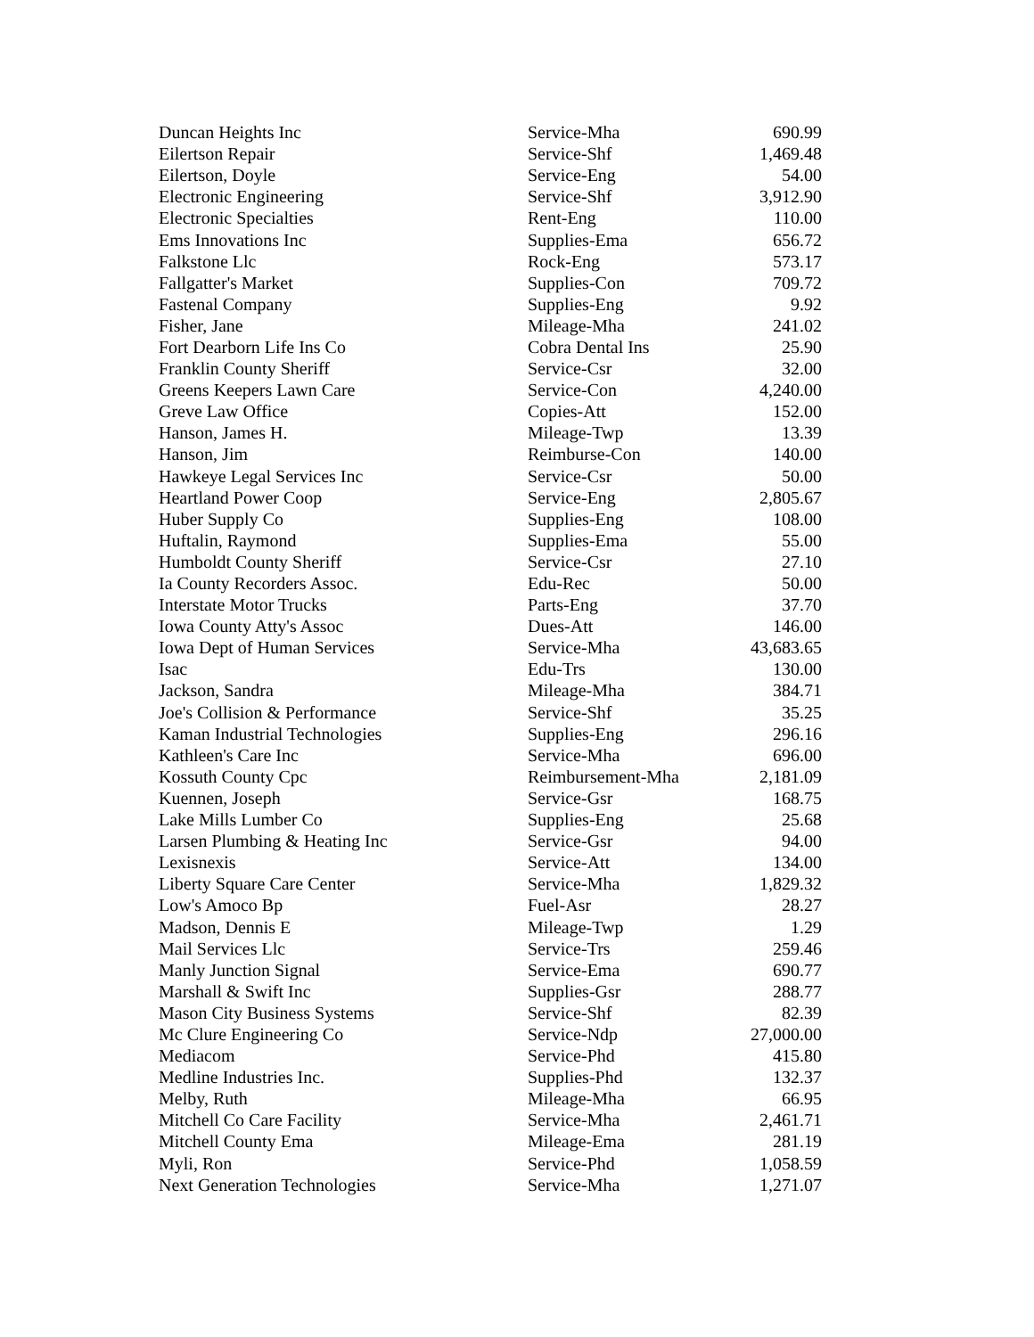| Duncan Heights Inc | Service-Mha | 690.99 |
| Eilertson Repair | Service-Shf | 1,469.48 |
| Eilertson, Doyle | Service-Eng | 54.00 |
| Electronic Engineering | Service-Shf | 3,912.90 |
| Electronic Specialties | Rent-Eng | 110.00 |
| Ems Innovations Inc | Supplies-Ema | 656.72 |
| Falkstone Llc | Rock-Eng | 573.17 |
| Fallgatter's Market | Supplies-Con | 709.72 |
| Fastenal Company | Supplies-Eng | 9.92 |
| Fisher, Jane | Mileage-Mha | 241.02 |
| Fort Dearborn Life Ins Co | Cobra Dental Ins | 25.90 |
| Franklin County Sheriff | Service-Csr | 32.00 |
| Greens Keepers Lawn Care | Service-Con | 4,240.00 |
| Greve Law Office | Copies-Att | 152.00 |
| Hanson, James H. | Mileage-Twp | 13.39 |
| Hanson, Jim | Reimburse-Con | 140.00 |
| Hawkeye Legal Services Inc | Service-Csr | 50.00 |
| Heartland Power Coop | Service-Eng | 2,805.67 |
| Huber Supply Co | Supplies-Eng | 108.00 |
| Huftalin, Raymond | Supplies-Ema | 55.00 |
| Humboldt County Sheriff | Service-Csr | 27.10 |
| Ia County Recorders Assoc. | Edu-Rec | 50.00 |
| Interstate Motor Trucks | Parts-Eng | 37.70 |
| Iowa County Atty's Assoc | Dues-Att | 146.00 |
| Iowa Dept of Human Services | Service-Mha | 43,683.65 |
| Isac | Edu-Trs | 130.00 |
| Jackson, Sandra | Mileage-Mha | 384.71 |
| Joe's Collision & Performance | Service-Shf | 35.25 |
| Kaman Industrial Technologies | Supplies-Eng | 296.16 |
| Kathleen's Care Inc | Service-Mha | 696.00 |
| Kossuth County Cpc | Reimbursement-Mha | 2,181.09 |
| Kuennen, Joseph | Service-Gsr | 168.75 |
| Lake Mills Lumber Co | Supplies-Eng | 25.68 |
| Larsen Plumbing & Heating Inc | Service-Gsr | 94.00 |
| Lexisnexis | Service-Att | 134.00 |
| Liberty Square Care Center | Service-Mha | 1,829.32 |
| Low's Amoco Bp | Fuel-Asr | 28.27 |
| Madson, Dennis E | Mileage-Twp | 1.29 |
| Mail Services Llc | Service-Trs | 259.46 |
| Manly Junction Signal | Service-Ema | 690.77 |
| Marshall & Swift Inc | Supplies-Gsr | 288.77 |
| Mason City Business Systems | Service-Shf | 82.39 |
| Mc Clure Engineering Co | Service-Ndp | 27,000.00 |
| Mediacom | Service-Phd | 415.80 |
| Medline Industries Inc. | Supplies-Phd | 132.37 |
| Melby, Ruth | Mileage-Mha | 66.95 |
| Mitchell Co Care Facility | Service-Mha | 2,461.71 |
| Mitchell County Ema | Mileage-Ema | 281.19 |
| Myli, Ron | Service-Phd | 1,058.59 |
| Next Generation Technologies | Service-Mha | 1,271.07 |